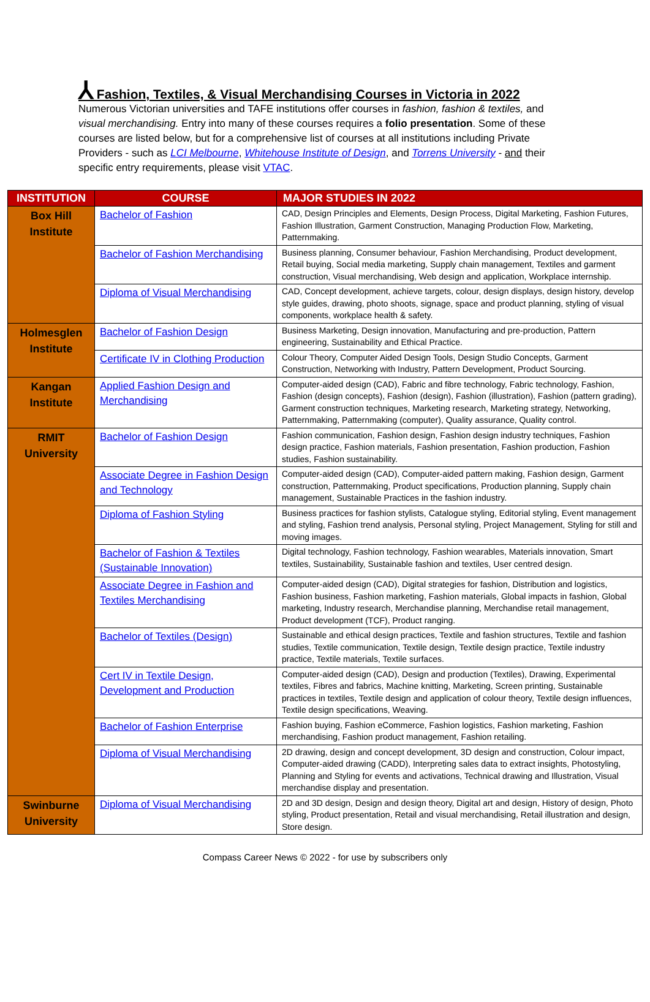⅄ Fashion, Textiles, & Visual Merchandising Courses in Victoria in 2022
Numerous Victorian universities and TAFE institutions offer courses in fashion, fashion & textiles, and visual merchandising. Entry into many of these courses requires a folio presentation. Some of these courses are listed below, but for a comprehensive list of courses at all institutions including Private Providers - such as LCI Melbourne, Whitehouse Institute of Design, and Torrens University - and their specific entry requirements, please visit VTAC.
| INSTITUTION | COURSE | MAJOR STUDIES IN 2022 |
| --- | --- | --- |
| Box Hill Institute | Bachelor of Fashion | CAD, Design Principles and Elements, Design Process, Digital Marketing, Fashion Futures, Fashion Illustration, Garment Construction, Managing Production Flow, Marketing, Patternmaking. |
| | Bachelor of Fashion Merchandising | Business planning, Consumer behaviour, Fashion Merchandising, Product development, Retail buying, Social media marketing, Supply chain management, Textiles and garment construction, Visual merchandising, Web design and application, Workplace internship. |
| | Diploma of Visual Merchandising | CAD, Concept development, achieve targets, colour, design displays, design history, develop style guides, drawing, photo shoots, signage, space and product planning, styling of visual components, workplace health & safety. |
| Holmesglen Institute | Bachelor of Fashion Design | Business Marketing, Design innovation, Manufacturing and pre-production, Pattern engineering, Sustainability and Ethical Practice. |
| | Certificate IV in Clothing Production | Colour Theory, Computer Aided Design Tools, Design Studio Concepts, Garment Construction, Networking with Industry, Pattern Development, Product Sourcing. |
| Kangan Institute | Applied Fashion Design and Merchandising | Computer-aided design (CAD), Fabric and fibre technology, Fabric technology, Fashion, Fashion (design concepts), Fashion (design), Fashion (illustration), Fashion (pattern grading), Garment construction techniques, Marketing research, Marketing strategy, Networking, Patternmaking, Patternmaking (computer), Quality assurance, Quality control. |
| RMIT University | Bachelor of Fashion Design | Fashion communication, Fashion design, Fashion design industry techniques, Fashion design practice, Fashion materials, Fashion presentation, Fashion production, Fashion studies, Fashion sustainability. |
| | Associate Degree in Fashion Design and Technology | Computer-aided design (CAD), Computer-aided pattern making, Fashion design, Garment construction, Patternmaking, Product specifications, Production planning, Supply chain management, Sustainable Practices in the fashion industry. |
| | Diploma of Fashion Styling | Business practices for fashion stylists, Catalogue styling, Editorial styling, Event management and styling, Fashion trend analysis, Personal styling, Project Management, Styling for still and moving images. |
| | Bachelor of Fashion & Textiles (Sustainable Innovation) | Digital technology, Fashion technology, Fashion wearables, Materials innovation, Smart textiles, Sustainability, Sustainable fashion and textiles, User centred design. |
| | Associate Degree in Fashion and Textiles Merchandising | Computer-aided design (CAD), Digital strategies for fashion, Distribution and logistics, Fashion business, Fashion marketing, Fashion materials, Global impacts in fashion, Global marketing, Industry research, Merchandise planning, Merchandise retail management, Product development (TCF), Product ranging. |
| | Bachelor of Textiles (Design) | Sustainable and ethical design practices, Textile and fashion structures, Textile and fashion studies, Textile communication, Textile design, Textile design practice, Textile industry practice, Textile materials, Textile surfaces. |
| | Cert IV in Textile Design, Development and Production | Computer-aided design (CAD), Design and production (Textiles), Drawing, Experimental textiles, Fibres and fabrics, Machine knitting, Marketing, Screen printing, Sustainable practices in textiles, Textile design and application of colour theory, Textile design influences, Textile design specifications, Weaving. |
| | Bachelor of Fashion Enterprise | Fashion buying, Fashion eCommerce, Fashion logistics, Fashion marketing, Fashion merchandising, Fashion product management, Fashion retailing. |
| | Diploma of Visual Merchandising | 2D drawing, design and concept development, 3D design and construction, Colour impact, Computer-aided drawing (CADD), Interpreting sales data to extract insights, Photostyling, Planning and Styling for events and activations, Technical drawing and Illustration, Visual merchandise display and presentation. |
| Swinburne University | Diploma of Visual Merchandising | 2D and 3D design, Design and design theory, Digital art and design, History of design, Photo styling, Product presentation, Retail and visual merchandising, Retail illustration and design, Store design. |
Compass Career News © 2022 - for use by subscribers only